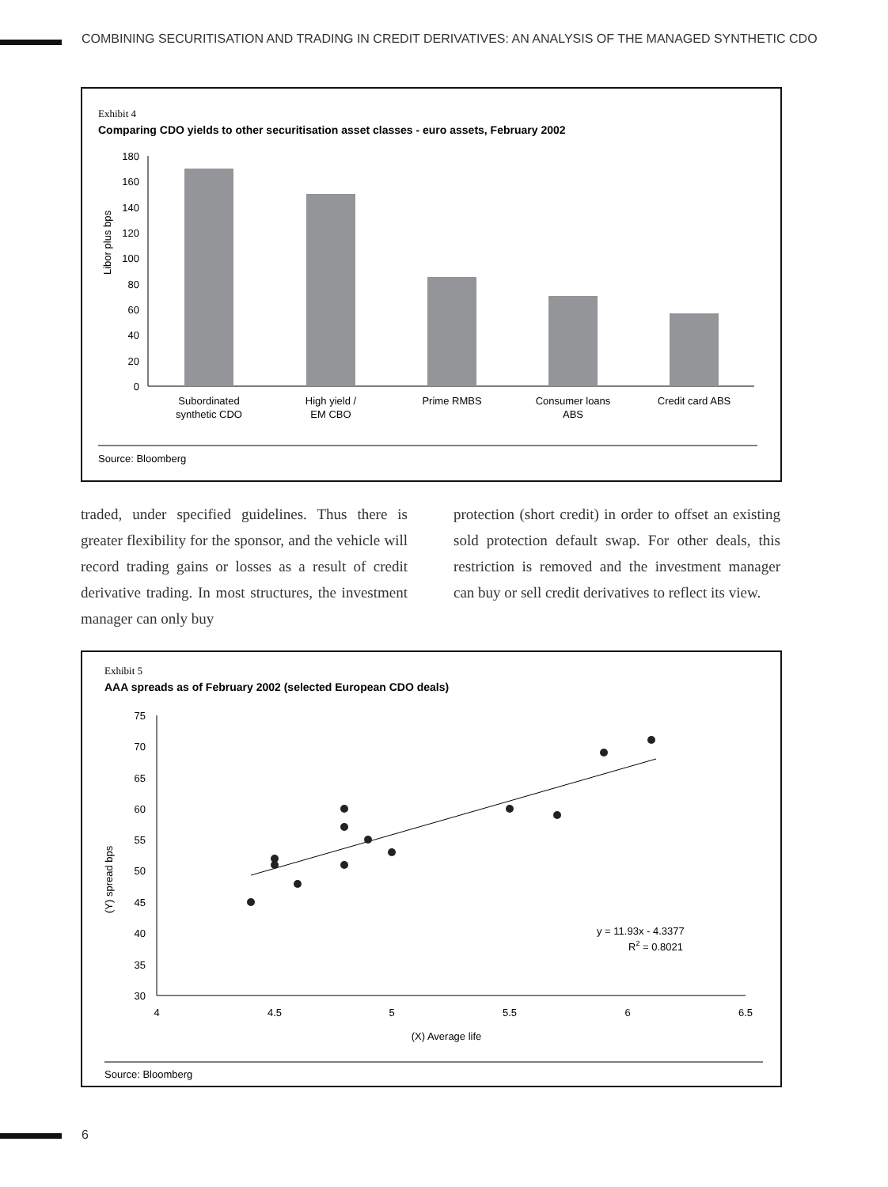COMBINING SECURITISATION AND TRADING IN CREDIT DERIVATIVES: AN ANALYSIS OF THE MANAGED SYNTHETIC CDO
Exhibit 4
Comparing CDO yields to other securitisation asset classes - euro assets, February 2002
Libor plus bps
180
160
140
120
100
80
60
40
20
0
Subordinated
synthetic CDO
High yield /
EM CBO
Prime RMBS
Consumer loans
ABS
Credit card ABS
Source: Bloomberg
traded, under specified guidelines. Thus there is greater flexibility for the sponsor, and the vehicle will record trading gains or losses as a result of credit derivative trading. In most structures, the investment manager can only buy
protection (short credit) in order to offset an existing sold protection default swap. For other deals, this restriction is removed and the investment manager can buy or sell credit derivatives to reflect its view.
Exhibit 5
AAA spreads as of February 2002 (selected European CDO deals)
(Y) spread bps
75
70
65
60
55
50
45
40
35
30
4
4.5
5
5.5
6
6.5
(X) Average life
y = 11.93x - 4.3377
R2 = 0.8021
Source: Bloomberg
6